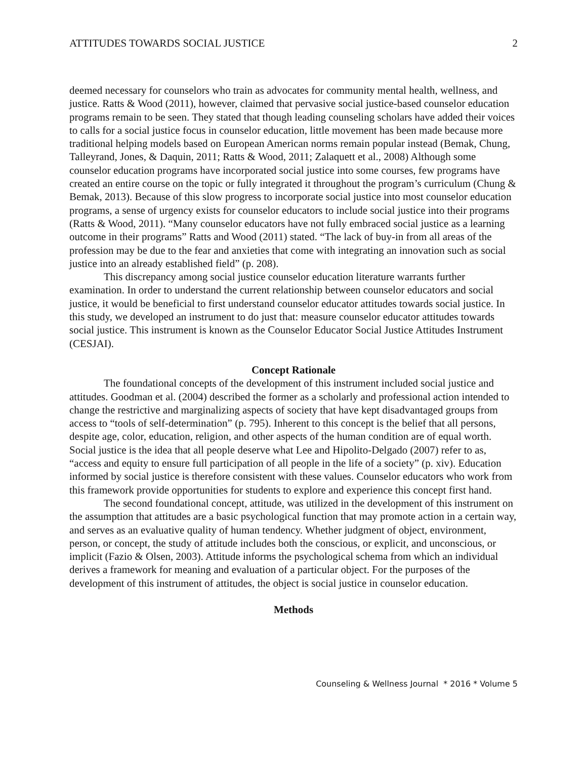ATTITUDES TOWARDS SOCIAL JUSTICE 2
deemed necessary for counselors who train as advocates for community mental health, wellness, and justice. Ratts & Wood (2011), however, claimed that pervasive social justice-based counselor education programs remain to be seen. They stated that though leading counseling scholars have added their voices to calls for a social justice focus in counselor education, little movement has been made because more traditional helping models based on European American norms remain popular instead (Bemak, Chung, Talleyrand, Jones, & Daquin, 2011; Ratts & Wood, 2011; Zalaquett et al., 2008) Although some counselor education programs have incorporated social justice into some courses, few programs have created an entire course on the topic or fully integrated it throughout the program’s curriculum (Chung & Bemak, 2013). Because of this slow progress to incorporate social justice into most counselor education programs, a sense of urgency exists for counselor educators to include social justice into their programs (Ratts & Wood, 2011). “Many counselor educators have not fully embraced social justice as a learning outcome in their programs” Ratts and Wood (2011) stated. “The lack of buy-in from all areas of the profession may be due to the fear and anxieties that come with integrating an innovation such as social justice into an already established field” (p. 208).
This discrepancy among social justice counselor education literature warrants further examination. In order to understand the current relationship between counselor educators and social justice, it would be beneficial to first understand counselor educator attitudes towards social justice. In this study, we developed an instrument to do just that: measure counselor educator attitudes towards social justice. This instrument is known as the Counselor Educator Social Justice Attitudes Instrument (CESJAI).
Concept Rationale
The foundational concepts of the development of this instrument included social justice and attitudes. Goodman et al. (2004) described the former as a scholarly and professional action intended to change the restrictive and marginalizing aspects of society that have kept disadvantaged groups from access to “tools of self-determination” (p. 795). Inherent to this concept is the belief that all persons, despite age, color, education, religion, and other aspects of the human condition are of equal worth. Social justice is the idea that all people deserve what Lee and Hipolito-Delgado (2007) refer to as, “access and equity to ensure full participation of all people in the life of a society” (p. xiv). Education informed by social justice is therefore consistent with these values. Counselor educators who work from this framework provide opportunities for students to explore and experience this concept first hand.
The second foundational concept, attitude, was utilized in the development of this instrument on the assumption that attitudes are a basic psychological function that may promote action in a certain way, and serves as an evaluative quality of human tendency. Whether judgment of object, environment, person, or concept, the study of attitude includes both the conscious, or explicit, and unconscious, or implicit (Fazio & Olsen, 2003). Attitude informs the psychological schema from which an individual derives a framework for meaning and evaluation of a particular object. For the purposes of the development of this instrument of attitudes, the object is social justice in counselor education.
Methods
Counseling & Wellness Journal * 2016 * Volume 5